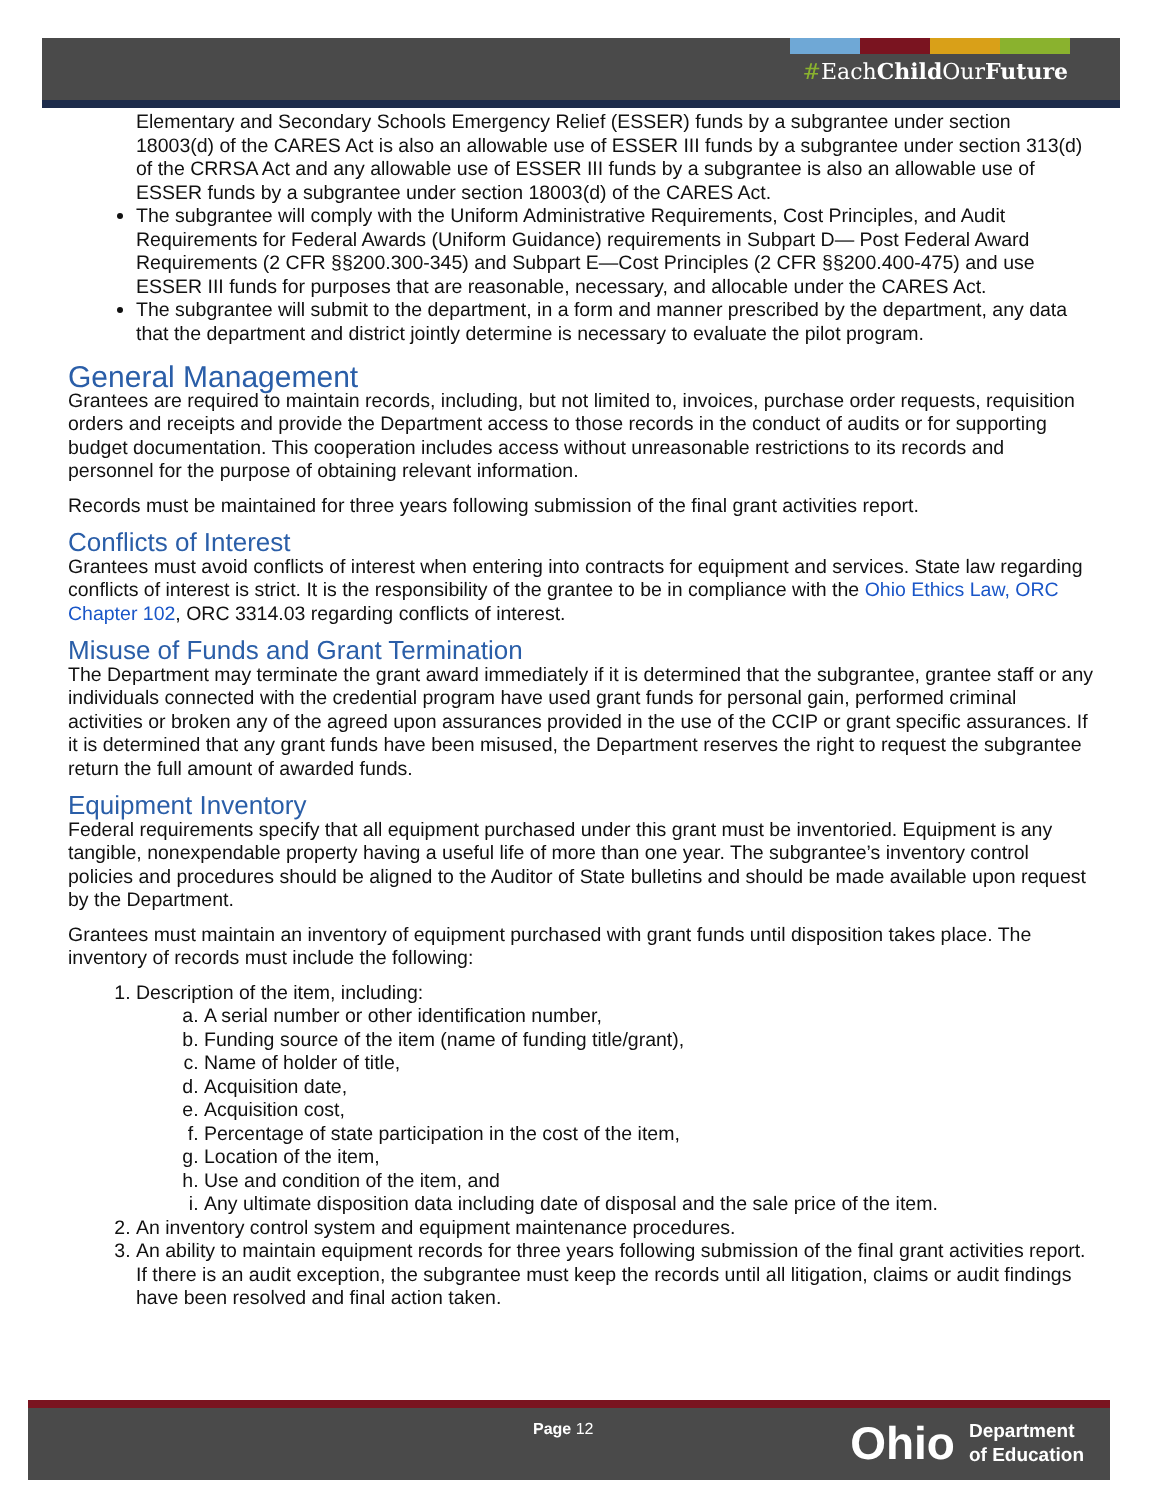#EachChild OurFuture
Elementary and Secondary Schools Emergency Relief (ESSER) funds by a subgrantee under section 18003(d) of the CARES Act is also an allowable use of ESSER III funds by a subgrantee under section 313(d) of the CRRSA Act and any allowable use of ESSER III funds by a subgrantee is also an allowable use of ESSER funds by a subgrantee under section 18003(d) of the CARES Act.
The subgrantee will comply with the Uniform Administrative Requirements, Cost Principles, and Audit Requirements for Federal Awards (Uniform Guidance) requirements in Subpart D— Post Federal Award Requirements (2 CFR §§200.300-345) and Subpart E—Cost Principles (2 CFR §§200.400-475) and use ESSER III funds for purposes that are reasonable, necessary, and allocable under the CARES Act.
The subgrantee will submit to the department, in a form and manner prescribed by the department, any data that the department and district jointly determine is necessary to evaluate the pilot program.
General Management
Grantees are required to maintain records, including, but not limited to, invoices, purchase order requests, requisition orders and receipts and provide the Department access to those records in the conduct of audits or for supporting budget documentation. This cooperation includes access without unreasonable restrictions to its records and personnel for the purpose of obtaining relevant information.
Records must be maintained for three years following submission of the final grant activities report.
Conflicts of Interest
Grantees must avoid conflicts of interest when entering into contracts for equipment and services. State law regarding conflicts of interest is strict. It is the responsibility of the grantee to be in compliance with the Ohio Ethics Law, ORC Chapter 102, ORC 3314.03 regarding conflicts of interest.
Misuse of Funds and Grant Termination
The Department may terminate the grant award immediately if it is determined that the subgrantee, grantee staff or any individuals connected with the credential program have used grant funds for personal gain, performed criminal activities or broken any of the agreed upon assurances provided in the use of the CCIP or grant specific assurances. If it is determined that any grant funds have been misused, the Department reserves the right to request the subgrantee return the full amount of awarded funds.
Equipment Inventory
Federal requirements specify that all equipment purchased under this grant must be inventoried. Equipment is any tangible, nonexpendable property having a useful life of more than one year. The subgrantee’s inventory control policies and procedures should be aligned to the Auditor of State bulletins and should be made available upon request by the Department.
Grantees must maintain an inventory of equipment purchased with grant funds until disposition takes place. The inventory of records must include the following:
1. Description of the item, including:
a. A serial number or other identification number,
b. Funding source of the item (name of funding title/grant),
c. Name of holder of title,
d. Acquisition date,
e. Acquisition cost,
f. Percentage of state participation in the cost of the item,
g. Location of the item,
h. Use and condition of the item, and
i. Any ultimate disposition data including date of disposal and the sale price of the item.
2. An inventory control system and equipment maintenance procedures.
3. An ability to maintain equipment records for three years following submission of the final grant activities report. If there is an audit exception, the subgrantee must keep the records until all litigation, claims or audit findings have been resolved and final action taken.
Page 12
Ohio Department
of Education